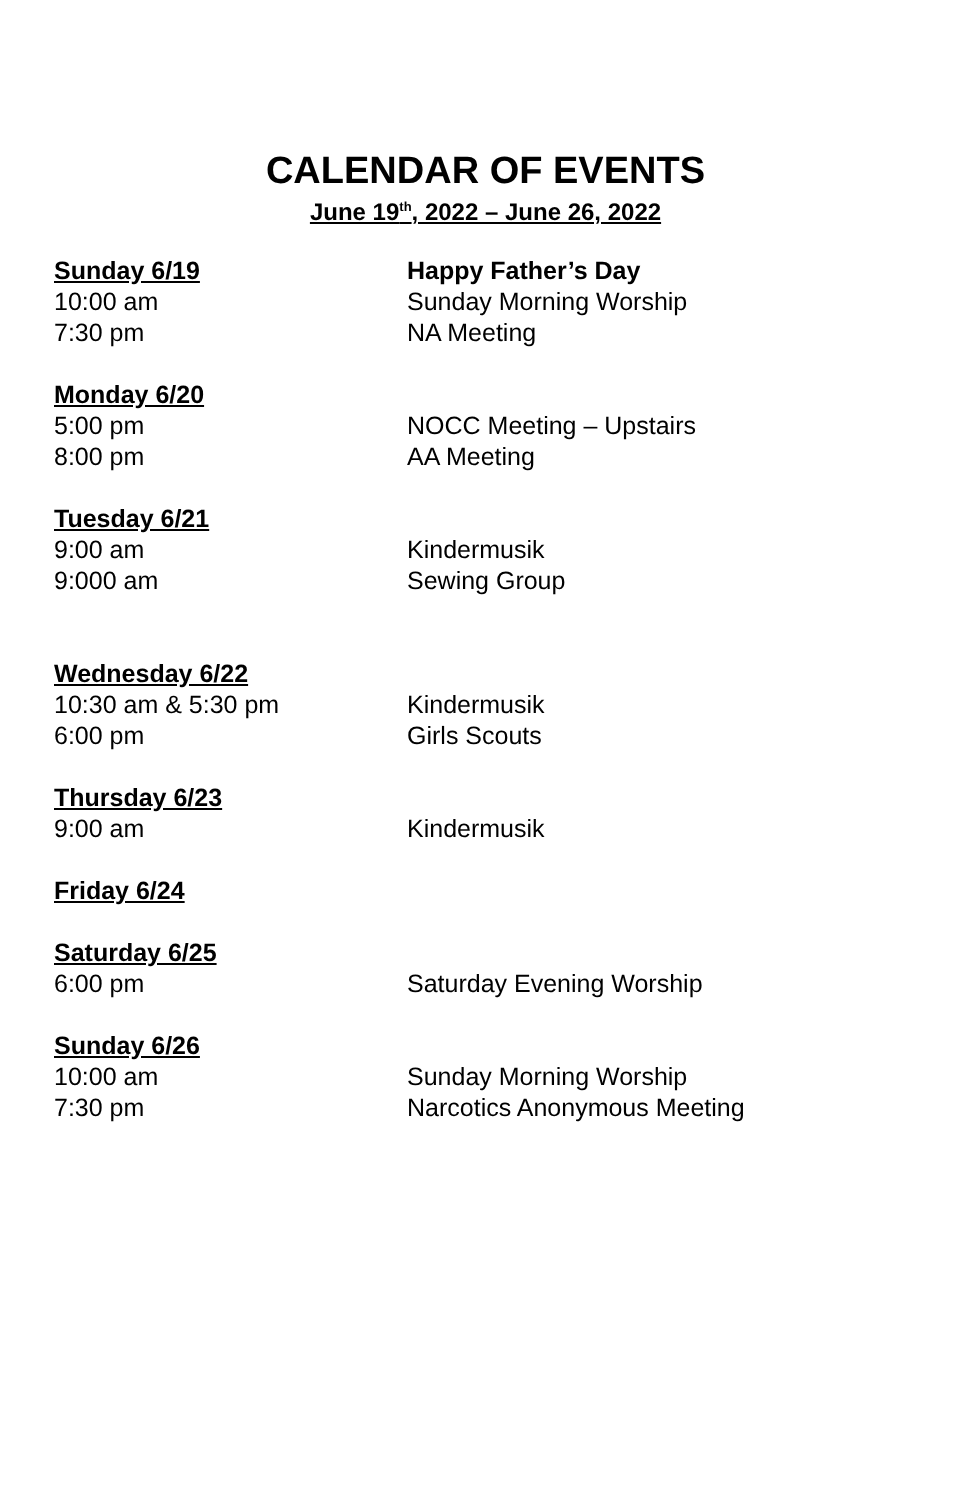CALENDAR OF EVENTS
June 19<sup>th</sup>, 2022 – June 26, 2022
Sunday 6/19 Happy Father’s Day
10:00 am Sunday Morning Worship
7:30 pm NA Meeting
Monday 6/20
5:00 pm NOCC Meeting – Upstairs
8:00 pm AA Meeting
Tuesday 6/21
9:00 am Kindermusik
9:000 am Sewing Group
Wednesday 6/22
10:30 am & 5:30 pm Kindermusik
6:00 pm Girls Scouts
Thursday 6/23
9:00 am Kindermusik
Friday 6/24
Saturday 6/25
6:00 pm Saturday Evening Worship
Sunday 6/26
10:00 am Sunday Morning Worship
7:30 pm Narcotics Anonymous Meeting